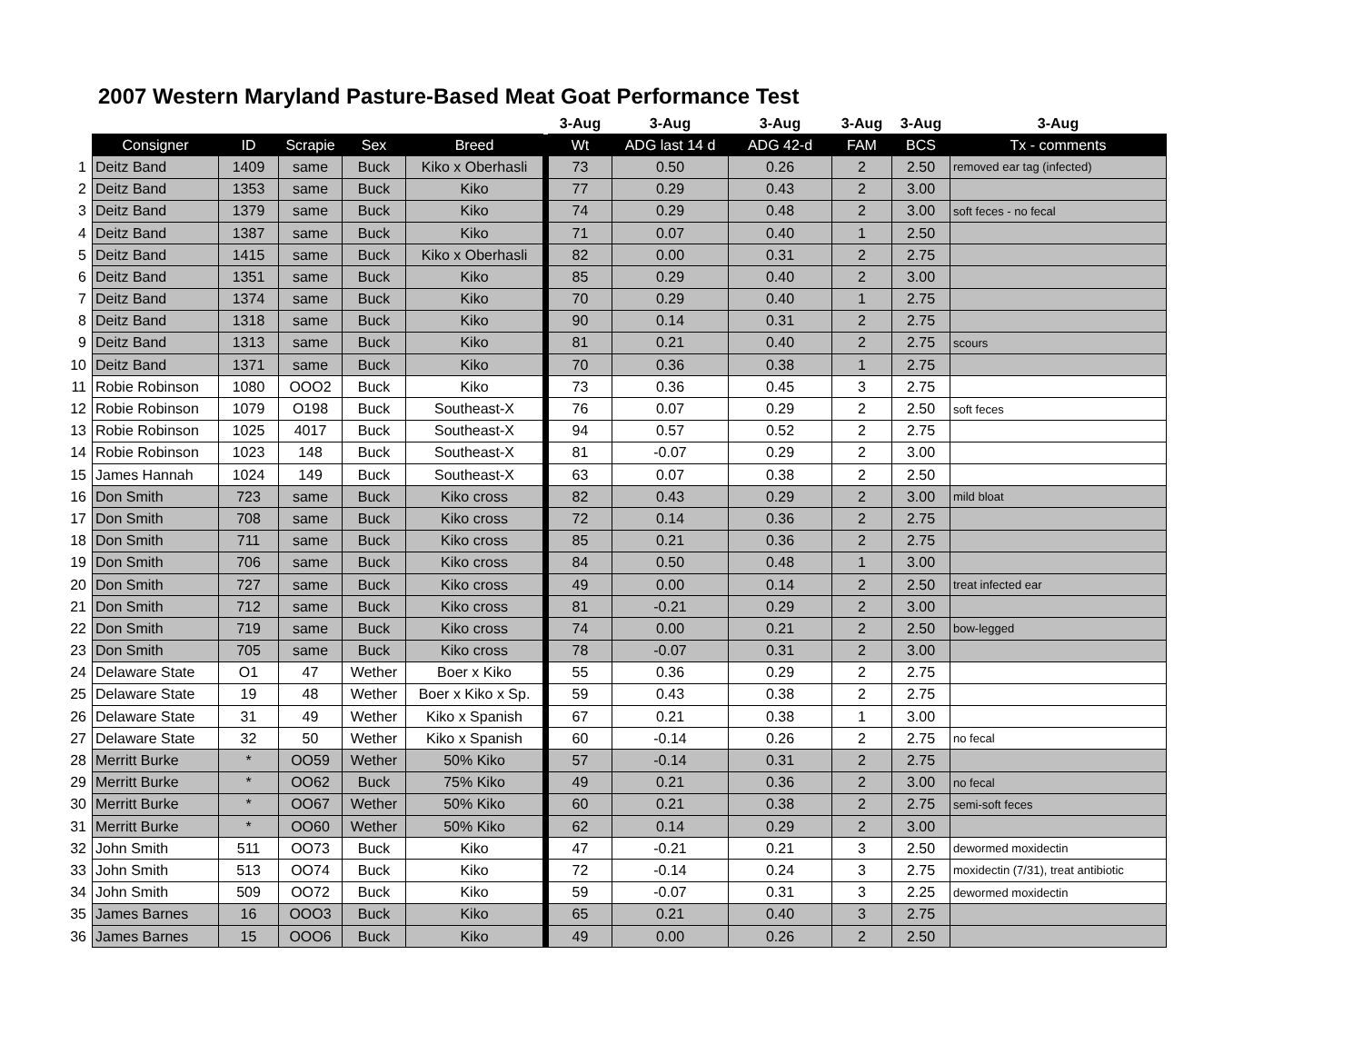2007 Western Maryland Pasture-Based Meat Goat Performance Test
| | | | | | | | 3-Aug | 3-Aug | 3-Aug | 3-Aug | 3-Aug | 3-Aug |
| --- | --- | --- | --- | --- | --- | --- | --- | --- | --- | --- | --- | --- |
| | Consigner | ID | Scrapie | Sex | Breed | | Wt | ADG last 14 d | ADG 42-d | FAM | BCS | Tx - comments |
| 1 | Deitz Band | 1409 | same | Buck | Kiko x Oberhasli | | 73 | 0.50 | 0.26 | 2 | 2.50 | removed ear tag (infected) |
| 2 | Deitz Band | 1353 | same | Buck | Kiko | | 77 | 0.29 | 0.43 | 2 | 3.00 | |
| 3 | Deitz Band | 1379 | same | Buck | Kiko | | 74 | 0.29 | 0.48 | 2 | 3.00 | soft feces - no fecal |
| 4 | Deitz Band | 1387 | same | Buck | Kiko | | 71 | 0.07 | 0.40 | 1 | 2.50 | |
| 5 | Deitz Band | 1415 | same | Buck | Kiko x Oberhasli | | 82 | 0.00 | 0.31 | 2 | 2.75 | |
| 6 | Deitz Band | 1351 | same | Buck | Kiko | | 85 | 0.29 | 0.40 | 2 | 3.00 | |
| 7 | Deitz Band | 1374 | same | Buck | Kiko | | 70 | 0.29 | 0.40 | 1 | 2.75 | |
| 8 | Deitz Band | 1318 | same | Buck | Kiko | | 90 | 0.14 | 0.31 | 2 | 2.75 | |
| 9 | Deitz Band | 1313 | same | Buck | Kiko | | 81 | 0.21 | 0.40 | 2 | 2.75 | scours |
| 10 | Deitz Band | 1371 | same | Buck | Kiko | | 70 | 0.36 | 0.38 | 1 | 2.75 | |
| 11 | Robie Robinson | 1080 | OOO2 | Buck | Kiko | | 73 | 0.36 | 0.45 | 3 | 2.75 | |
| 12 | Robie Robinson | 1079 | O198 | Buck | Southeast-X | | 76 | 0.07 | 0.29 | 2 | 2.50 | soft feces |
| 13 | Robie Robinson | 1025 | 4017 | Buck | Southeast-X | | 94 | 0.57 | 0.52 | 2 | 2.75 | |
| 14 | Robie Robinson | 1023 | 148 | Buck | Southeast-X | | 81 | -0.07 | 0.29 | 2 | 3.00 | |
| 15 | James Hannah | 1024 | 149 | Buck | Southeast-X | | 63 | 0.07 | 0.38 | 2 | 2.50 | |
| 16 | Don Smith | 723 | same | Buck | Kiko cross | | 82 | 0.43 | 0.29 | 2 | 3.00 | mild bloat |
| 17 | Don Smith | 708 | same | Buck | Kiko cross | | 72 | 0.14 | 0.36 | 2 | 2.75 | |
| 18 | Don Smith | 711 | same | Buck | Kiko cross | | 85 | 0.21 | 0.36 | 2 | 2.75 | |
| 19 | Don Smith | 706 | same | Buck | Kiko cross | | 84 | 0.50 | 0.48 | 1 | 3.00 | |
| 20 | Don Smith | 727 | same | Buck | Kiko cross | | 49 | 0.00 | 0.14 | 2 | 2.50 | treat infected ear |
| 21 | Don Smith | 712 | same | Buck | Kiko cross | | 81 | -0.21 | 0.29 | 2 | 3.00 | |
| 22 | Don Smith | 719 | same | Buck | Kiko cross | | 74 | 0.00 | 0.21 | 2 | 2.50 | bow-legged |
| 23 | Don Smith | 705 | same | Buck | Kiko cross | | 78 | -0.07 | 0.31 | 2 | 3.00 | |
| 24 | Delaware State | O1 | 47 | Wether | Boer x Kiko | | 55 | 0.36 | 0.29 | 2 | 2.75 | |
| 25 | Delaware State | 19 | 48 | Wether | Boer x Kiko x Sp. | | 59 | 0.43 | 0.38 | 2 | 2.75 | |
| 26 | Delaware State | 31 | 49 | Wether | Kiko x Spanish | | 67 | 0.21 | 0.38 | 1 | 3.00 | |
| 27 | Delaware State | 32 | 50 | Wether | Kiko x Spanish | | 60 | -0.14 | 0.26 | 2 | 2.75 | no fecal |
| 28 | Merritt Burke | * | OO59 | Wether | 50% Kiko | | 57 | -0.14 | 0.31 | 2 | 2.75 | |
| 29 | Merritt Burke | * | OO62 | Buck | 75% Kiko | | 49 | 0.21 | 0.36 | 2 | 3.00 | no fecal |
| 30 | Merritt Burke | * | OO67 | Wether | 50% Kiko | | 60 | 0.21 | 0.38 | 2 | 2.75 | semi-soft feces |
| 31 | Merritt Burke | * | OO60 | Wether | 50% Kiko | | 62 | 0.14 | 0.29 | 2 | 3.00 | |
| 32 | John Smith | 511 | OO73 | Buck | Kiko | | 47 | -0.21 | 0.21 | 3 | 2.50 | dewormed moxidectin |
| 33 | John Smith | 513 | OO74 | Buck | Kiko | | 72 | -0.14 | 0.24 | 3 | 2.75 | moxidectin (7/31), treat antibiotic |
| 34 | John Smith | 509 | OO72 | Buck | Kiko | | 59 | -0.07 | 0.31 | 3 | 2.25 | dewormed moxidectin |
| 35 | James Barnes | 16 | OOO3 | Buck | Kiko | | 65 | 0.21 | 0.40 | 3 | 2.75 | |
| 36 | James Barnes | 15 | OOO6 | Buck | Kiko | | 49 | 0.00 | 0.26 | 2 | 2.50 | |